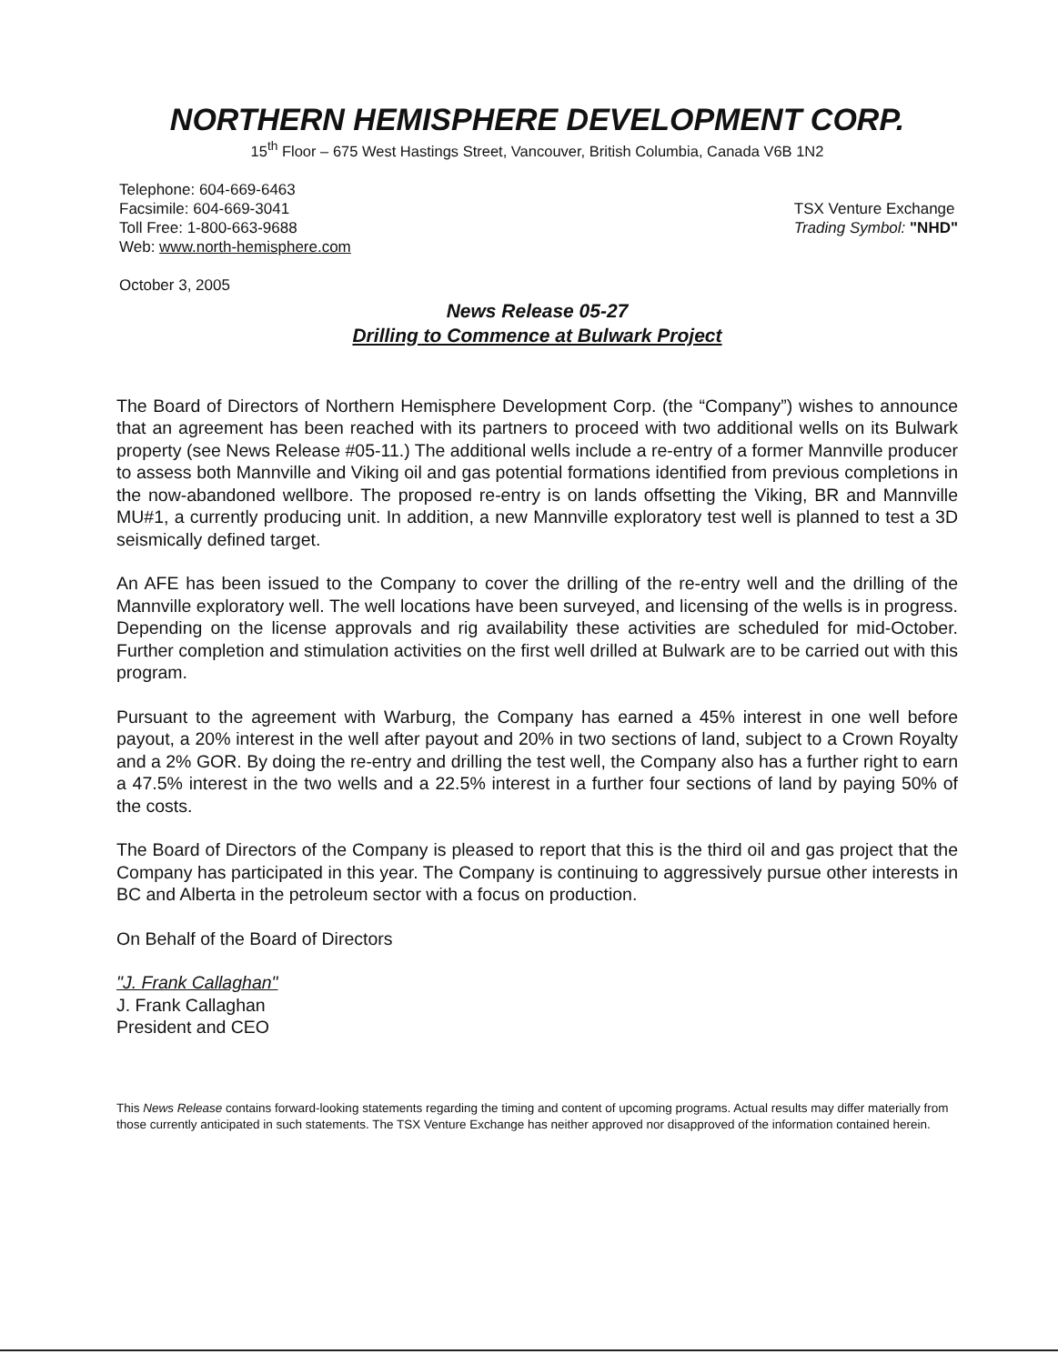NORTHERN HEMISPHERE DEVELOPMENT CORP.
15<sup>th</sup> Floor – 675 West Hastings Street, Vancouver, British Columbia, Canada V6B 1N2
Telephone: 604-669-6463
Facsimile: 604-669-3041
Toll Free: 1-800-663-9688
Web: www.north-hemisphere.com
TSX Venture Exchange
Trading Symbol: "NHD"
October 3, 2005
News Release 05-27
Drilling to Commence at Bulwark Project
The Board of Directors of Northern Hemisphere Development Corp. (the “Company”) wishes to announce that an agreement has been reached with its partners to proceed with two additional wells on its Bulwark property (see News Release #05-11.) The additional wells include a re-entry of a former Mannville producer to assess both Mannville and Viking oil and gas potential formations identified from previous completions in the now-abandoned wellbore. The proposed re-entry is on lands offsetting the Viking, BR and Mannville MU#1, a currently producing unit. In addition, a new Mannville exploratory test well is planned to test a 3D seismically defined target.
An AFE has been issued to the Company to cover the drilling of the re-entry well and the drilling of the Mannville exploratory well. The well locations have been surveyed, and licensing of the wells is in progress. Depending on the license approvals and rig availability these activities are scheduled for mid-October. Further completion and stimulation activities on the first well drilled at Bulwark are to be carried out with this program.
Pursuant to the agreement with Warburg, the Company has earned a 45% interest in one well before payout, a 20% interest in the well after payout and 20% in two sections of land, subject to a Crown Royalty and a 2% GOR. By doing the re-entry and drilling the test well, the Company also has a further right to earn a 47.5% interest in the two wells and a 22.5% interest in a further four sections of land by paying 50% of the costs.
The Board of Directors of the Company is pleased to report that this is the third oil and gas project that the Company has participated in this year. The Company is continuing to aggressively pursue other interests in BC and Alberta in the petroleum sector with a focus on production.
On Behalf of the Board of Directors
"J. Frank Callaghan"
J. Frank Callaghan
President and CEO
This News Release contains forward-looking statements regarding the timing and content of upcoming programs. Actual results may differ materially from those currently anticipated in such statements. The TSX Venture Exchange has neither approved nor disapproved of the information contained herein.